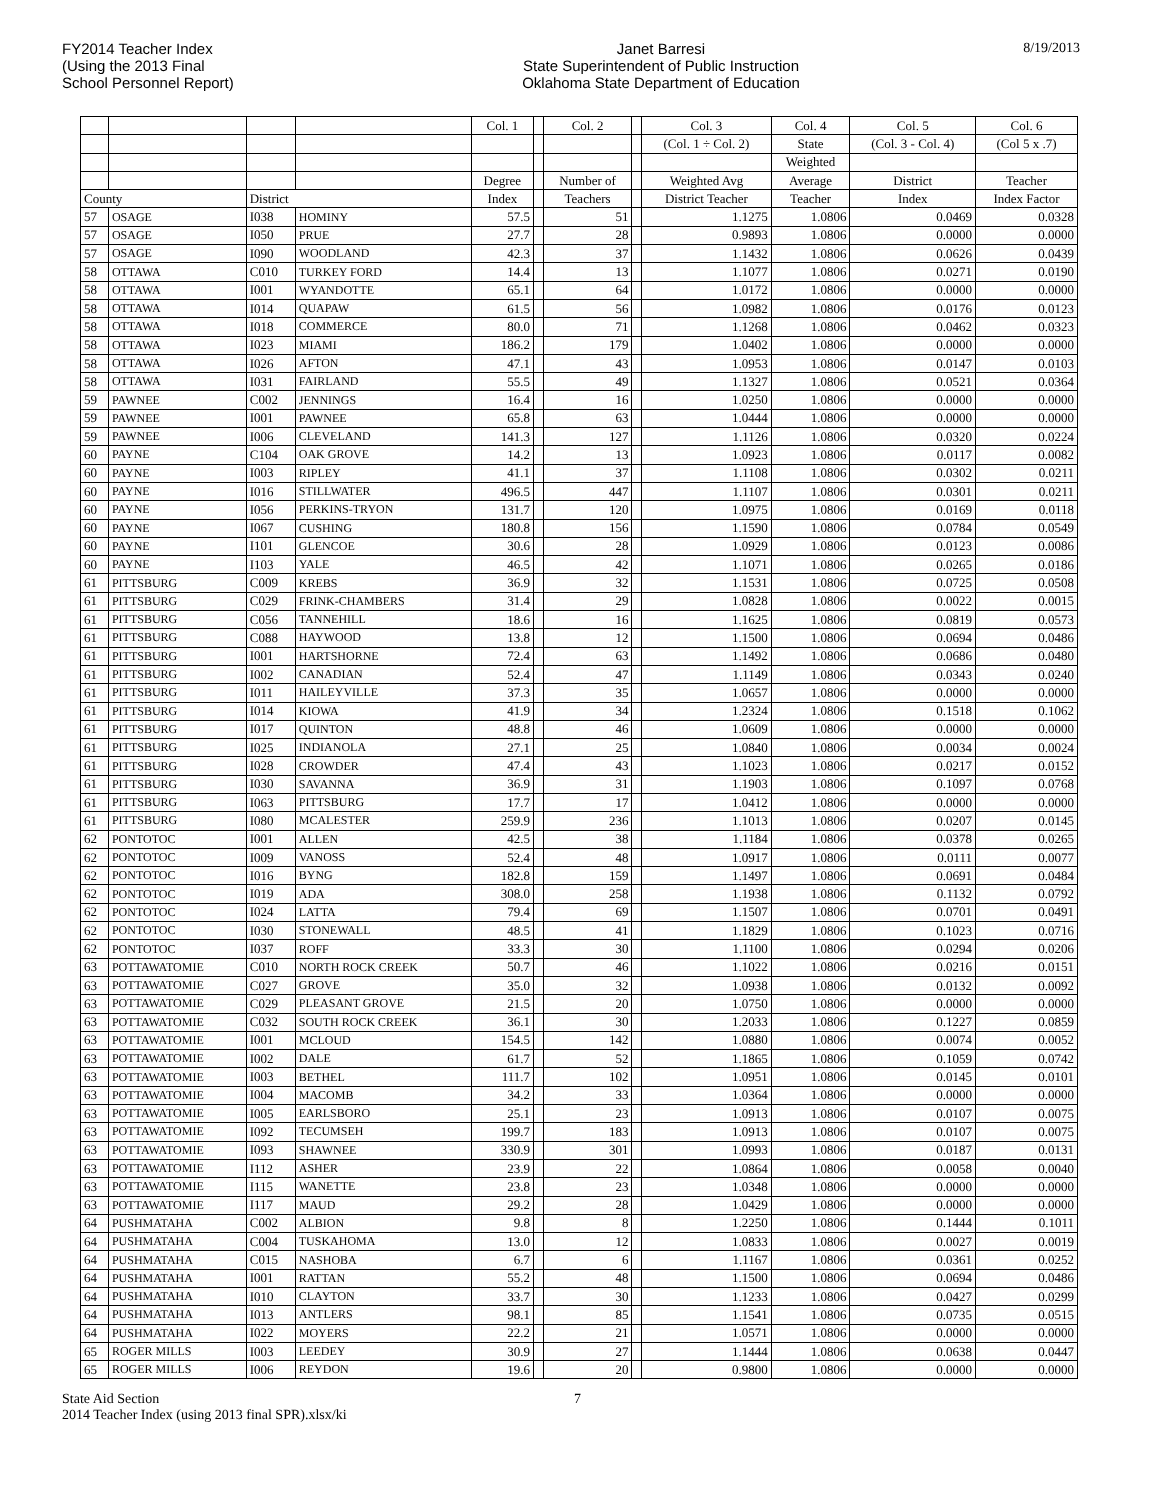FY2014 Teacher Index
(Using the 2013 Final
School Personnel Report)
Janet Barresi
State Superintendent of Public Instruction
Oklahoma State Department of Education
8/19/2013
| | | | | Col. 1 | | Col. 2 | | Col. 3 | Col. 4 | Col. 5 | Col. 6 |
| | | | | | | | | (Col. 1 ÷ Col. 2) | State | (Col. 3 - Col. 4) | (Col 5 x .7) |
| | | | | | | | | | Weighted | | |
| | | | | Degree | | Number of | | Weighted Avg | Average | District | Teacher |
| County | | District | | Index | | Teachers | | District Teacher | Teacher | Index | Index Factor |
| 57 | OSAGE | I038 | HOMINY | 57.5 | | 51 | | 1.1275 | 1.0806 | 0.0469 | 0.0328 |
| 57 | OSAGE | I050 | PRUE | 27.7 | | 28 | | 0.9893 | 1.0806 | 0.0000 | 0.0000 |
| 57 | OSAGE | I090 | WOODLAND | 42.3 | | 37 | | 1.1432 | 1.0806 | 0.0626 | 0.0439 |
| 58 | OTTAWA | C010 | TURKEY FORD | 14.4 | | 13 | | 1.1077 | 1.0806 | 0.0271 | 0.0190 |
| 58 | OTTAWA | I001 | WYANDOTTE | 65.1 | | 64 | | 1.0172 | 1.0806 | 0.0000 | 0.0000 |
| 58 | OTTAWA | I014 | QUAPAW | 61.5 | | 56 | | 1.0982 | 1.0806 | 0.0176 | 0.0123 |
| 58 | OTTAWA | I018 | COMMERCE | 80.0 | | 71 | | 1.1268 | 1.0806 | 0.0462 | 0.0323 |
| 58 | OTTAWA | I023 | MIAMI | 186.2 | | 179 | | 1.0402 | 1.0806 | 0.0000 | 0.0000 |
| 58 | OTTAWA | I026 | AFTON | 47.1 | | 43 | | 1.0953 | 1.0806 | 0.0147 | 0.0103 |
| 58 | OTTAWA | I031 | FAIRLAND | 55.5 | | 49 | | 1.1327 | 1.0806 | 0.0521 | 0.0364 |
| 59 | PAWNEE | C002 | JENNINGS | 16.4 | | 16 | | 1.0250 | 1.0806 | 0.0000 | 0.0000 |
| 59 | PAWNEE | I001 | PAWNEE | 65.8 | | 63 | | 1.0444 | 1.0806 | 0.0000 | 0.0000 |
| 59 | PAWNEE | I006 | CLEVELAND | 141.3 | | 127 | | 1.1126 | 1.0806 | 0.0320 | 0.0224 |
| 60 | PAYNE | C104 | OAK GROVE | 14.2 | | 13 | | 1.0923 | 1.0806 | 0.0117 | 0.0082 |
| 60 | PAYNE | I003 | RIPLEY | 41.1 | | 37 | | 1.1108 | 1.0806 | 0.0302 | 0.0211 |
| 60 | PAYNE | I016 | STILLWATER | 496.5 | | 447 | | 1.1107 | 1.0806 | 0.0301 | 0.0211 |
| 60 | PAYNE | I056 | PERKINS-TRYON | 131.7 | | 120 | | 1.0975 | 1.0806 | 0.0169 | 0.0118 |
| 60 | PAYNE | I067 | CUSHING | 180.8 | | 156 | | 1.1590 | 1.0806 | 0.0784 | 0.0549 |
| 60 | PAYNE | I101 | GLENCOE | 30.6 | | 28 | | 1.0929 | 1.0806 | 0.0123 | 0.0086 |
| 60 | PAYNE | I103 | YALE | 46.5 | | 42 | | 1.1071 | 1.0806 | 0.0265 | 0.0186 |
| 61 | PITTSBURG | C009 | KREBS | 36.9 | | 32 | | 1.1531 | 1.0806 | 0.0725 | 0.0508 |
| 61 | PITTSBURG | C029 | FRINK-CHAMBERS | 31.4 | | 29 | | 1.0828 | 1.0806 | 0.0022 | 0.0015 |
| 61 | PITTSBURG | C056 | TANNEHILL | 18.6 | | 16 | | 1.1625 | 1.0806 | 0.0819 | 0.0573 |
| 61 | PITTSBURG | C088 | HAYWOOD | 13.8 | | 12 | | 1.1500 | 1.0806 | 0.0694 | 0.0486 |
| 61 | PITTSBURG | I001 | HARTSHORNE | 72.4 | | 63 | | 1.1492 | 1.0806 | 0.0686 | 0.0480 |
| 61 | PITTSBURG | I002 | CANADIAN | 52.4 | | 47 | | 1.1149 | 1.0806 | 0.0343 | 0.0240 |
| 61 | PITTSBURG | I011 | HAILEYVILLE | 37.3 | | 35 | | 1.0657 | 1.0806 | 0.0000 | 0.0000 |
| 61 | PITTSBURG | I014 | KIOWA | 41.9 | | 34 | | 1.2324 | 1.0806 | 0.1518 | 0.1062 |
| 61 | PITTSBURG | I017 | QUINTON | 48.8 | | 46 | | 1.0609 | 1.0806 | 0.0000 | 0.0000 |
| 61 | PITTSBURG | I025 | INDIANOLA | 27.1 | | 25 | | 1.0840 | 1.0806 | 0.0034 | 0.0024 |
| 61 | PITTSBURG | I028 | CROWDER | 47.4 | | 43 | | 1.1023 | 1.0806 | 0.0217 | 0.0152 |
| 61 | PITTSBURG | I030 | SAVANNA | 36.9 | | 31 | | 1.1903 | 1.0806 | 0.1097 | 0.0768 |
| 61 | PITTSBURG | I063 | PITTSBURG | 17.7 | | 17 | | 1.0412 | 1.0806 | 0.0000 | 0.0000 |
| 61 | PITTSBURG | I080 | MCALESTER | 259.9 | | 236 | | 1.1013 | 1.0806 | 0.0207 | 0.0145 |
| 62 | PONTOTOC | I001 | ALLEN | 42.5 | | 38 | | 1.1184 | 1.0806 | 0.0378 | 0.0265 |
| 62 | PONTOTOC | I009 | VANOSS | 52.4 | | 48 | | 1.0917 | 1.0806 | 0.0111 | 0.0077 |
| 62 | PONTOTOC | I016 | BYNG | 182.8 | | 159 | | 1.1497 | 1.0806 | 0.0691 | 0.0484 |
| 62 | PONTOTOC | I019 | ADA | 308.0 | | 258 | | 1.1938 | 1.0806 | 0.1132 | 0.0792 |
| 62 | PONTOTOC | I024 | LATTA | 79.4 | | 69 | | 1.1507 | 1.0806 | 0.0701 | 0.0491 |
| 62 | PONTOTOC | I030 | STONEWALL | 48.5 | | 41 | | 1.1829 | 1.0806 | 0.1023 | 0.0716 |
| 62 | PONTOTOC | I037 | ROFF | 33.3 | | 30 | | 1.1100 | 1.0806 | 0.0294 | 0.0206 |
| 63 | POTTAWATOMIE | C010 | NORTH ROCK CREEK | 50.7 | | 46 | | 1.1022 | 1.0806 | 0.0216 | 0.0151 |
| 63 | POTTAWATOMIE | C027 | GROVE | 35.0 | | 32 | | 1.0938 | 1.0806 | 0.0132 | 0.0092 |
| 63 | POTTAWATOMIE | C029 | PLEASANT GROVE | 21.5 | | 20 | | 1.0750 | 1.0806 | 0.0000 | 0.0000 |
| 63 | POTTAWATOMIE | C032 | SOUTH ROCK CREEK | 36.1 | | 30 | | 1.2033 | 1.0806 | 0.1227 | 0.0859 |
| 63 | POTTAWATOMIE | I001 | MCLOUD | 154.5 | | 142 | | 1.0880 | 1.0806 | 0.0074 | 0.0052 |
| 63 | POTTAWATOMIE | I002 | DALE | 61.7 | | 52 | | 1.1865 | 1.0806 | 0.1059 | 0.0742 |
| 63 | POTTAWATOMIE | I003 | BETHEL | 111.7 | | 102 | | 1.0951 | 1.0806 | 0.0145 | 0.0101 |
| 63 | POTTAWATOMIE | I004 | MACOMB | 34.2 | | 33 | | 1.0364 | 1.0806 | 0.0000 | 0.0000 |
| 63 | POTTAWATOMIE | I005 | EARLSBORO | 25.1 | | 23 | | 1.0913 | 1.0806 | 0.0107 | 0.0075 |
| 63 | POTTAWATOMIE | I092 | TECUMSEH | 199.7 | | 183 | | 1.0913 | 1.0806 | 0.0107 | 0.0075 |
| 63 | POTTAWATOMIE | I093 | SHAWNEE | 330.9 | | 301 | | 1.0993 | 1.0806 | 0.0187 | 0.0131 |
| 63 | POTTAWATOMIE | I112 | ASHER | 23.9 | | 22 | | 1.0864 | 1.0806 | 0.0058 | 0.0040 |
| 63 | POTTAWATOMIE | I115 | WANETTE | 23.8 | | 23 | | 1.0348 | 1.0806 | 0.0000 | 0.0000 |
| 63 | POTTAWATOMIE | I117 | MAUD | 29.2 | | 28 | | 1.0429 | 1.0806 | 0.0000 | 0.0000 |
| 64 | PUSHMATAHA | C002 | ALBION | 9.8 | | 8 | | 1.2250 | 1.0806 | 0.1444 | 0.1011 |
| 64 | PUSHMATAHA | C004 | TUSKAHOMA | 13.0 | | 12 | | 1.0833 | 1.0806 | 0.0027 | 0.0019 |
| 64 | PUSHMATAHA | C015 | NASHOBA | 6.7 | | 6 | | 1.1167 | 1.0806 | 0.0361 | 0.0252 |
| 64 | PUSHMATAHA | I001 | RATTAN | 55.2 | | 48 | | 1.1500 | 1.0806 | 0.0694 | 0.0486 |
| 64 | PUSHMATAHA | I010 | CLAYTON | 33.7 | | 30 | | 1.1233 | 1.0806 | 0.0427 | 0.0299 |
| 64 | PUSHMATAHA | I013 | ANTLERS | 98.1 | | 85 | | 1.1541 | 1.0806 | 0.0735 | 0.0515 |
| 64 | PUSHMATAHA | I022 | MOYERS | 22.2 | | 21 | | 1.0571 | 1.0806 | 0.0000 | 0.0000 |
| 65 | ROGER MILLS | I003 | LEEDEY | 30.9 | | 27 | | 1.1444 | 1.0806 | 0.0638 | 0.0447 |
| 65 | ROGER MILLS | I006 | REYDON | 19.6 | | 20 | | 0.9800 | 1.0806 | 0.0000 | 0.0000 |
State Aid Section
2014 Teacher Index (using 2013 final SPR).xlsx/ki
7